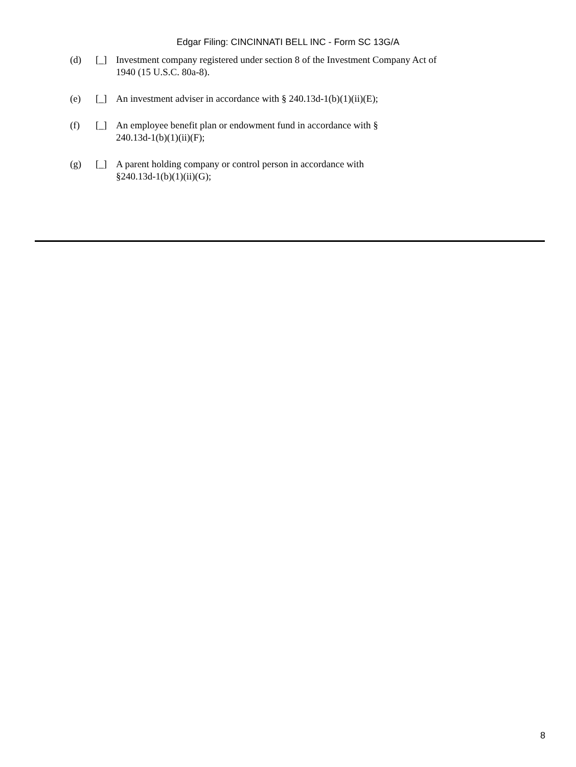Edgar Filing: CINCINNATI BELL INC - Form SC 13G/A
(d) [_] Investment company registered under section 8 of the Investment Company Act of 1940 (15 U.S.C. 80a-8).
(e) [_] An investment adviser in accordance with § 240.13d-1(b)(1)(ii)(E);
(f) [_] An employee benefit plan or endowment fund in accordance with §
240.13d-1(b)(1)(ii)(F);
(g) [_] A parent holding company or control person in accordance with
§240.13d-1(b)(1)(ii)(G);
8